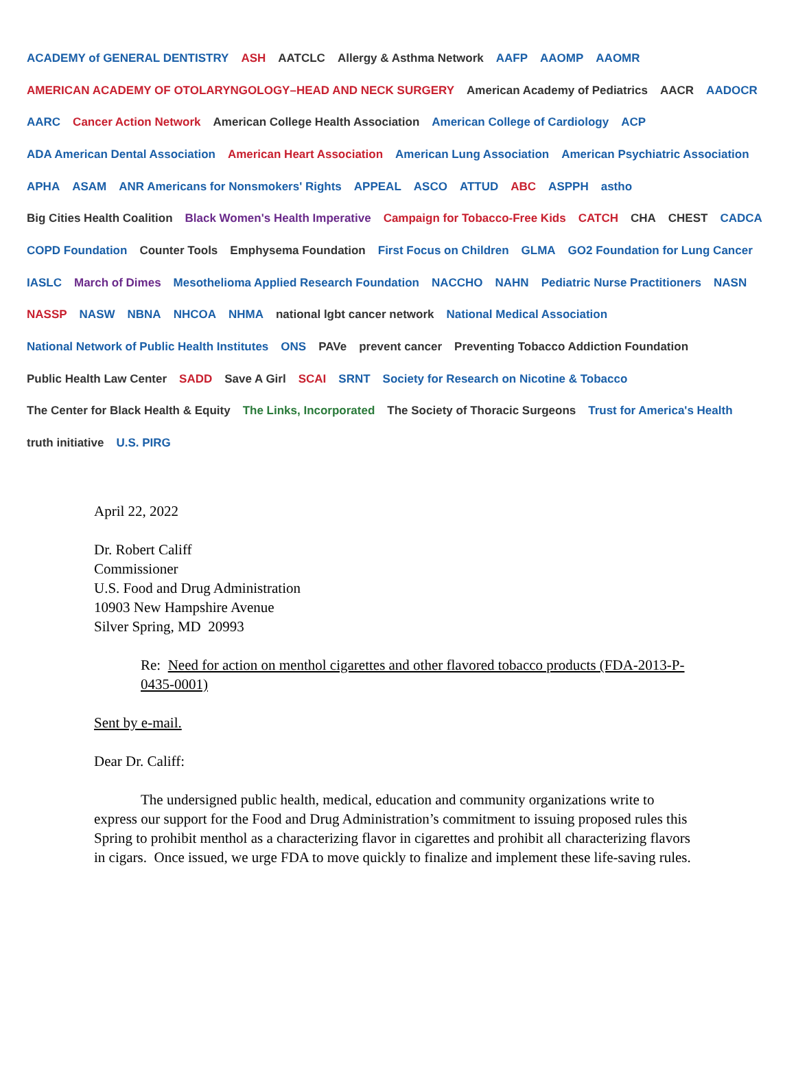ACADEMY of GENERAL DENTISTRY ASH AATCLC Allergy & Asthma Network AAFP AAOMP AAOMR AMERICAN ACADEMY OF OTOLARYNGOLOGY–HEAD AND NECK SURGERY American Academy of Pediatrics AACR AADOCR AARC Cancer Action Network American College Health Association American College of Cardiology ACP ADA American Dental Association American Heart Association American Lung Association American Psychiatric Association APHA ASAM ANR Americans for Nonsmokers' Rights APPEAL ASCO ATTUD ABC ASPPH astho Big Cities Health Coalition Black Women's Health Imperative Campaign for Tobacco-Free Kids CATCH CHA CHEST CADCA COPD Foundation Counter Tools Emphysema Foundation First Focus on Children GLMA GO2 Foundation for Lung Cancer IASLC March of Dimes Mesothelioma Applied Research Foundation NACCHO NAHN Pediatric Nurse Practitioners NASN NASSP NASW NBNA NHCOA NHMA national lgbt cancer network National Medical Association National Network of Public Health Institutes ONS PAVe prevent cancer Preventing Tobacco Addiction Foundation Public Health Law Center SADD Save A Girl SCAI SRNT Society for Research on Nicotine & Tobacco The Center for Black Health & Equity The Links, Incorporated The Society of Thoracic Surgeons Trust for America's Health truth initiative U.S. PIRG
April 22, 2022
Dr. Robert Califf
Commissioner
U.S. Food and Drug Administration
10903 New Hampshire Avenue
Silver Spring, MD 20993
Re: Need for action on menthol cigarettes and other flavored tobacco products (FDA-2013-P-0435-0001)
Sent by e-mail.
Dear Dr. Califf:
The undersigned public health, medical, education and community organizations write to express our support for the Food and Drug Administration’s commitment to issuing proposed rules this Spring to prohibit menthol as a characterizing flavor in cigarettes and prohibit all characterizing flavors in cigars. Once issued, we urge FDA to move quickly to finalize and implement these life-saving rules.